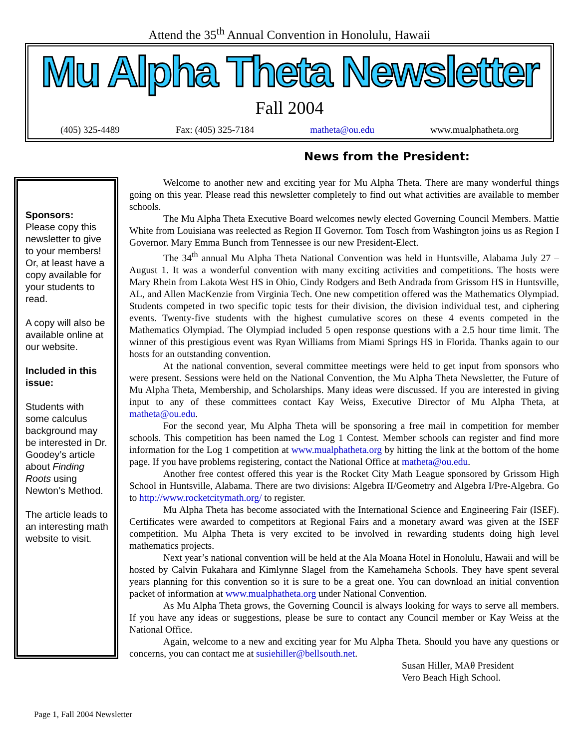Attend the 35<sup>th</sup> Annual Convention in Honolulu, Hawaii
Mu Alpha Theta Newsletter
Fall 2004
(405) 325-4489 Fax: (405) 325-7184 matheta@ou.edu www.mualphatheta.org
News from the President:
Sponsors:
Please copy this newsletter to give to your members! Or, at least have a copy available for your students to read.
A copy will also be available online at our website.
Included in this issue:
Students with some calculus background may be interested in Dr. Goodey’s article about Finding Roots using Newton’s Method.
The article leads to an interesting math website to visit.
Welcome to another new and exciting year for Mu Alpha Theta. There are many wonderful things going on this year. Please read this newsletter completely to find out what activities are available to member schools.
The Mu Alpha Theta Executive Board welcomes newly elected Governing Council Members. Mattie White from Louisiana was reelected as Region II Governor. Tom Tosch from Washington joins us as Region I Governor. Mary Emma Bunch from Tennessee is our new President-Elect.
The 34<sup>th</sup> annual Mu Alpha Theta National Convention was held in Huntsville, Alabama July 27 – August 1. It was a wonderful convention with many exciting activities and competitions. The hosts were Mary Rhein from Lakota West HS in Ohio, Cindy Rodgers and Beth Andrada from Grissom HS in Huntsville, AL, and Allen MacKenzie from Virginia Tech. One new competition offered was the Mathematics Olympiad. Students competed in two specific topic tests for their division, the division individual test, and ciphering events. Twenty-five students with the highest cumulative scores on these 4 events competed in the Mathematics Olympiad. The Olympiad included 5 open response questions with a 2.5 hour time limit. The winner of this prestigious event was Ryan Williams from Miami Springs HS in Florida. Thanks again to our hosts for an outstanding convention.
At the national convention, several committee meetings were held to get input from sponsors who were present. Sessions were held on the National Convention, the Mu Alpha Theta Newsletter, the Future of Mu Alpha Theta, Membership, and Scholarships. Many ideas were discussed. If you are interested in giving input to any of these committees contact Kay Weiss, Executive Director of Mu Alpha Theta, at matheta@ou.edu.
For the second year, Mu Alpha Theta will be sponsoring a free mail in competition for member schools. This competition has been named the Log 1 Contest. Member schools can register and find more information for the Log 1 competition at www.mualphatheta.org by hitting the link at the bottom of the home page. If you have problems registering, contact the National Office at matheta@ou.edu.
Another free contest offered this year is the Rocket City Math League sponsored by Grissom High School in Huntsville, Alabama. There are two divisions: Algebra II/Geometry and Algebra I/Pre-Algebra. Go to http://www.rocketcitymath.org/ to register.
Mu Alpha Theta has become associated with the International Science and Engineering Fair (ISEF). Certificates were awarded to competitors at Regional Fairs and a monetary award was given at the ISEF competition. Mu Alpha Theta is very excited to be involved in rewarding students doing high level mathematics projects.
Next year’s national convention will be held at the Ala Moana Hotel in Honolulu, Hawaii and will be hosted by Calvin Fukahara and Kimlynne Slagel from the Kamehameha Schools. They have spent several years planning for this convention so it is sure to be a great one. You can download an initial convention packet of information at www.mualphatheta.org under National Convention.
As Mu Alpha Theta grows, the Governing Council is always looking for ways to serve all members. If you have any ideas or suggestions, please be sure to contact any Council member or Kay Weiss at the National Office.
Again, welcome to a new and exciting year for Mu Alpha Theta. Should you have any questions or concerns, you can contact me at susiehiller@bellsouth.net.
Susan Hiller, MAθ President
Vero Beach High School.
Page 1, Fall 2004 Newsletter